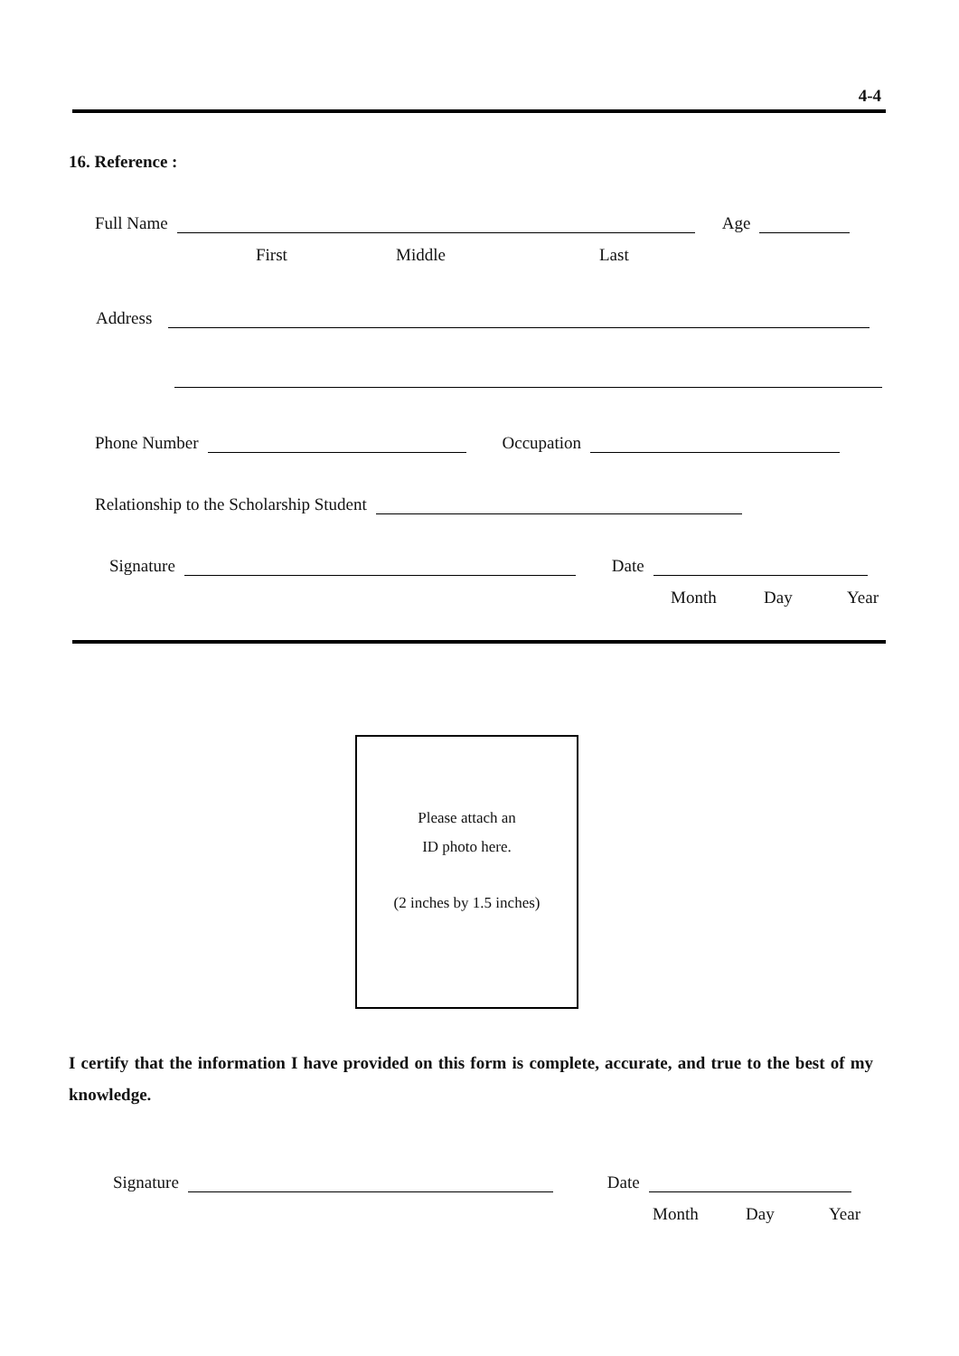4-4
16. Reference :
Full Name
Age
First Middle Last
Address
Phone Number
Occupation
Relationship to the Scholarship Student
Signature
Date
Month Day Year
Please attach an
ID photo here.
(2 inches by 1.5 inches)
I certify that the information I have provided on this form is complete, accurate, and true to the best of my knowledge.
Signature
Date
Month Day Year